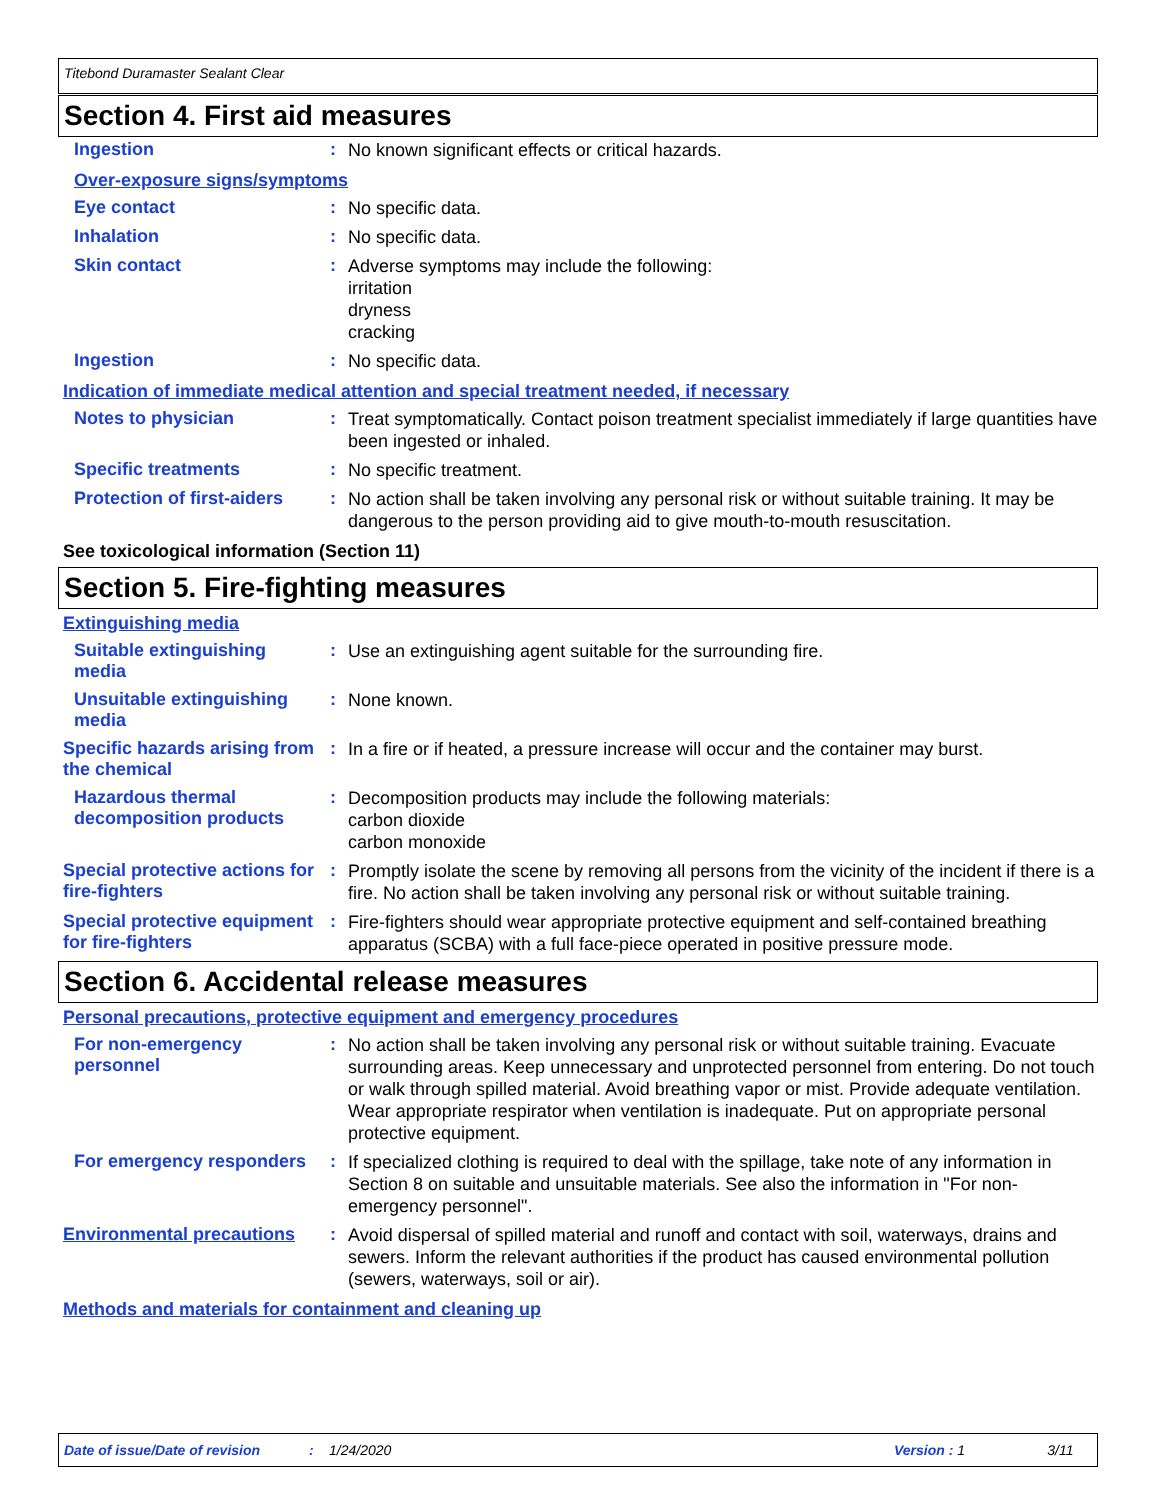Titebond Duramaster Sealant Clear
Section 4. First aid measures
Ingestion :
No known significant effects or critical hazards.
Over-exposure signs/symptoms
Eye contact :
No specific data.
Inhalation :
No specific data.
Skin contact :
Adverse symptoms may include the following:
irritation
dryness
cracking
Ingestion :
No specific data.
Indication of immediate medical attention and special treatment needed, if necessary
Notes to physician :
Treat symptomatically. Contact poison treatment specialist immediately if large quantities have been ingested or inhaled.
Specific treatments :
No specific treatment.
Protection of first-aiders
:
No action shall be taken involving any personal risk or without suitable training. It may be dangerous to the person providing aid to give mouth-to-mouth resuscitation.
See toxicological information (Section 11)
Section 5. Fire-fighting measures
Extinguishing media
Suitable extinguishing media
:
Use an extinguishing agent suitable for the surrounding fire.
Unsuitable extinguishing media
:
None known.
Specific hazards arising from the chemical
:
In a fire or if heated, a pressure increase will occur and the container may burst.
Hazardous thermal decomposition products
:
Decomposition products may include the following materials:
carbon dioxide
carbon monoxide
Special protective actions for fire-fighters
:
Promptly isolate the scene by removing all persons from the vicinity of the incident if there is a fire. No action shall be taken involving any personal risk or without suitable training.
Special protective equipment for fire-fighters
:
Fire-fighters should wear appropriate protective equipment and self-contained breathing apparatus (SCBA) with a full face-piece operated in positive pressure mode.
Section 6. Accidental release measures
Personal precautions, protective equipment and emergency procedures
For non-emergency personnel
:
No action shall be taken involving any personal risk or without suitable training. Evacuate surrounding areas. Keep unnecessary and unprotected personnel from entering. Do not touch or walk through spilled material. Avoid breathing vapor or mist. Provide adequate ventilation. Wear appropriate respirator when ventilation is inadequate. Put on appropriate personal protective equipment.
For emergency responders :
If specialized clothing is required to deal with the spillage, take note of any information in Section 8 on suitable and unsuitable materials. See also the information in "For non-emergency personnel".
Environmental precautions
:
Avoid dispersal of spilled material and runoff and contact with soil, waterways, drains and sewers. Inform the relevant authorities if the product has caused environmental pollution (sewers, waterways, soil or air).
Methods and materials for containment and cleaning up
Date of issue/Date of revision: 1/24/2020 Version : 1 3/11